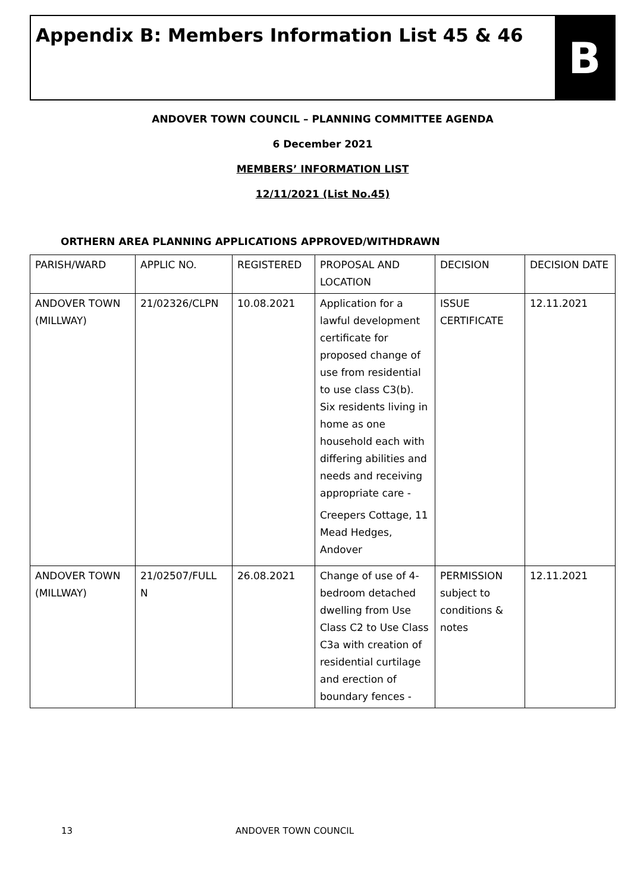Appendix B: Members Information List 45 & 46
B
ANDOVER TOWN COUNCIL – PLANNING COMMITTEE AGENDA
6 December 2021
MEMBERS’ INFORMATION LIST
12/11/2021 (List No.45)
ORTHERN AREA PLANNING APPLICATIONS APPROVED/WITHDRAWN
| PARISH/WARD | APPLIC NO. | REGISTERED | PROPOSAL AND LOCATION | DECISION | DECISION DATE |
| ANDOVER TOWN (MILLWAY) | 21/02326/CLPN | 10.08.2021 | Application for a lawful development certificate for proposed change of use from residential to use class C3(b). Six residents living in home as one household each with differing abilities and needs and receiving appropriate care - Creepers Cottage, 11 Mead Hedges, Andover | ISSUE CERTIFICATE | 12.11.2021 |
| ANDOVER TOWN (MILLWAY) | 21/02507/FULL N | 26.08.2021 | Change of use of 4-bedroom detached dwelling from Use Class C2 to Use Class C3a with creation of residential curtilage and erection of boundary fences - | PERMISSION subject to conditions & notes | 12.11.2021 |
13 ANDOVER TOWN COUNCIL